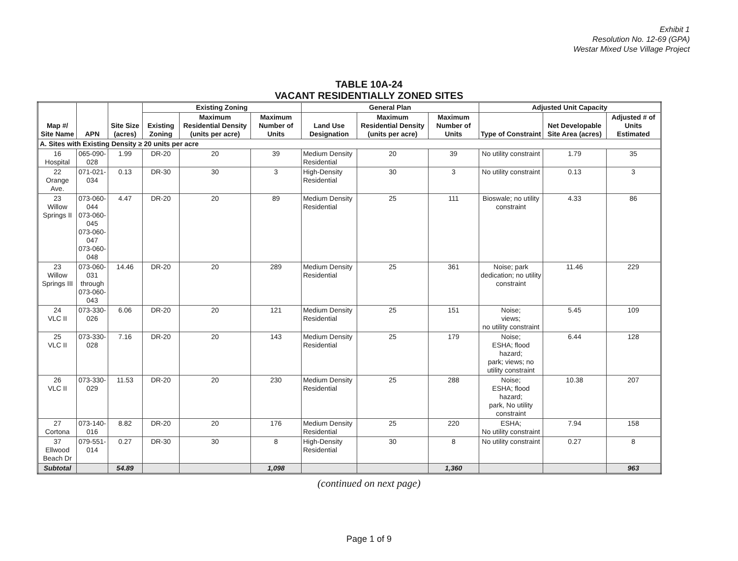Exhibit 1
Resolution No. 12-69 (GPA)
Westar Mixed Use Village Project
TABLE 10A-24
VACANT RESIDENTIALLY ZONED SITES
| Map #/ Site Name | APN | Site Size (acres) | Existing Zoning | | | General Plan | | | Adjusted Unit Capacity | | |
| --- | --- | --- | --- | --- | --- | --- | --- | --- | --- | --- | --- |
| | | | Existing Zoning | Maximum Residential Density (units per acre) | Maximum Number of Units | Land Use Designation | Maximum Residential Density (units per acre) | Maximum Number of Units | Type of Constraint | Net Developable Site Area (acres) | Adjusted # of Units Estimated |
| A. Sites with Existing Density ≥ 20 units per acre | | | | | | | | | | | |
| 16 Hospital | 065-090-028 | 1.99 | DR-20 | 20 | 39 | Medium Density Residential | 20 | 39 | No utility constraint | 1.79 | 35 |
| 22 Orange Ave. | 071-021-034 | 0.13 | DR-30 | 30 | 3 | High-Density Residential | 30 | 3 | No utility constraint | 0.13 | 3 |
| 23 Willow Springs II | 073-060-044 073-060-045 073-060-047 073-060-048 | 4.47 | DR-20 | 20 | 89 | Medium Density Residential | 25 | 111 | Bioswale; no utility constraint | 4.33 | 86 |
| 23 Willow Springs III | 073-060-031 through 073-060-043 | 14.46 | DR-20 | 20 | 289 | Medium Density Residential | 25 | 361 | Noise; park dedication; no utility constraint | 11.46 | 229 |
| 24 VLC II | 073-330-026 | 6.06 | DR-20 | 20 | 121 | Medium Density Residential | 25 | 151 | Noise; views; no utility constraint | 5.45 | 109 |
| 25 VLC II | 073-330-028 | 7.16 | DR-20 | 20 | 143 | Medium Density Residential | 25 | 179 | Noise; ESHA; flood hazard; park; views; no utility constraint | 6.44 | 128 |
| 26 VLC II | 073-330-029 | 11.53 | DR-20 | 20 | 230 | Medium Density Residential | 25 | 288 | Noise; ESHA; flood hazard; park, No utility constraint | 10.38 | 207 |
| 27 Cortona | 073-140-016 | 8.82 | DR-20 | 20 | 176 | Medium Density Residential | 25 | 220 | ESHA; No utility constraint | 7.94 | 158 |
| 37 Ellwood Beach Dr | 079-551-014 | 0.27 | DR-30 | 30 | 8 | High-Density Residential | 30 | 8 | No utility constraint | 0.27 | 8 |
| Subtotal | | 54.89 | | | 1,098 | | | 1,360 | | | 963 |
(continued on next page)
Page 1 of 9